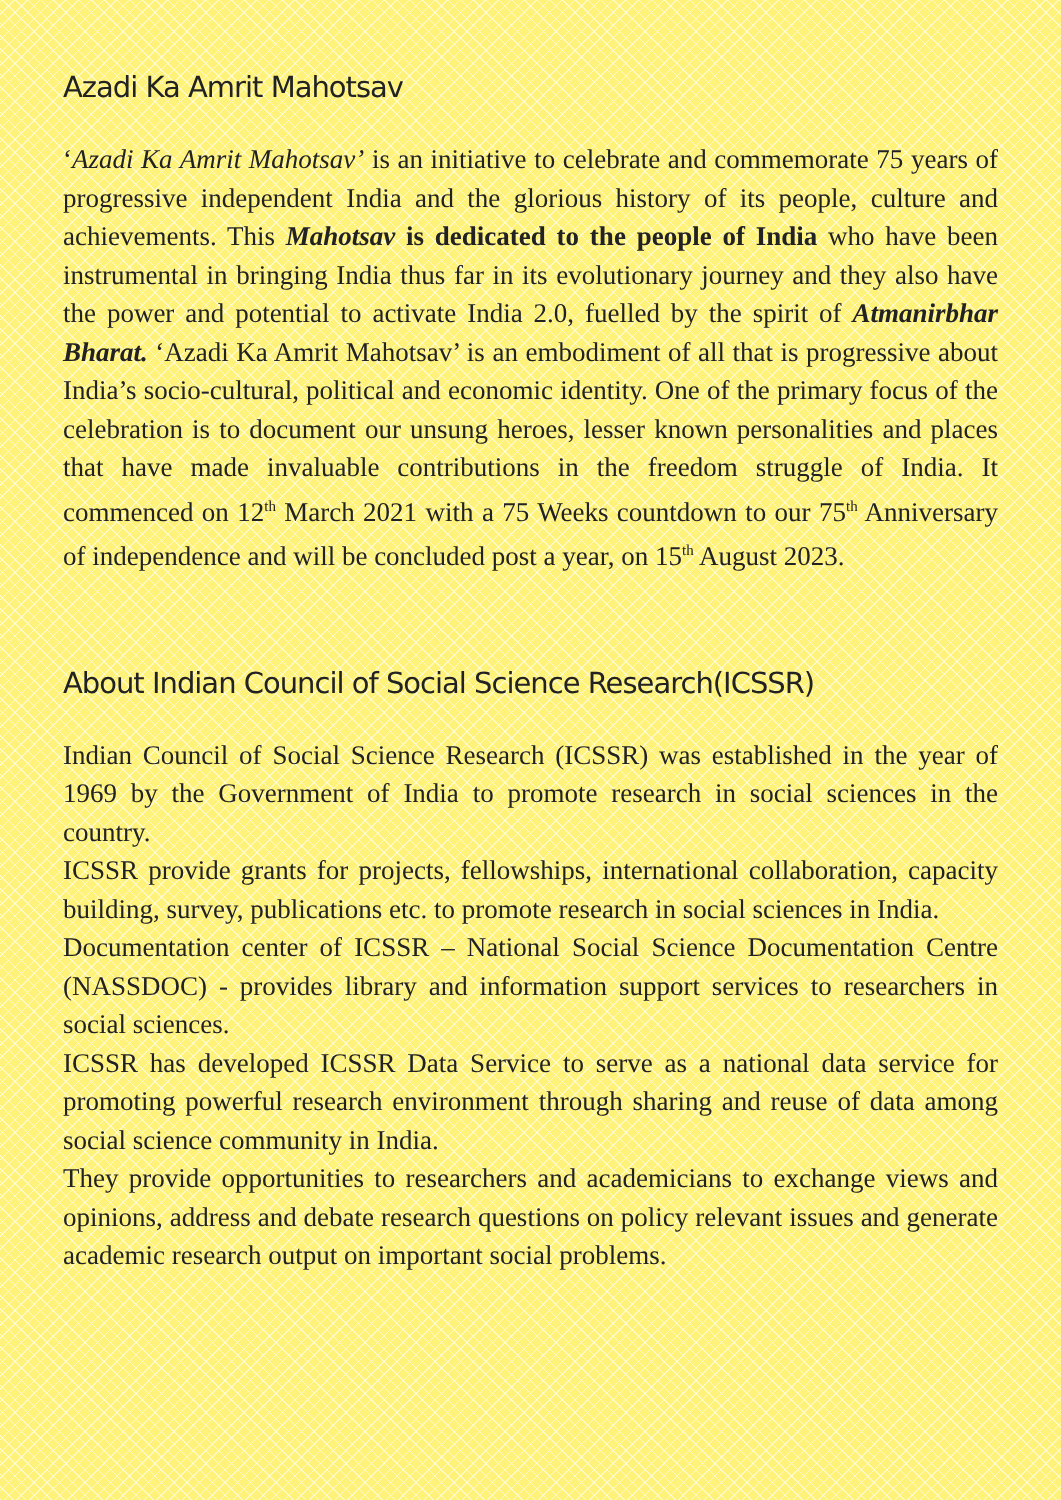Azadi Ka Amrit Mahotsav
‘Azadi Ka Amrit Mahotsav’ is an initiative to celebrate and commemorate 75 years of progressive independent India and the glorious history of its people, culture and achievements. This Mahotsav is dedicated to the people of India who have been instrumental in bringing India thus far in its evolutionary journey and they also have the power and potential to activate India 2.0, fuelled by the spirit of Atmanirbhar Bharat. ‘Azadi Ka Amrit Mahotsav’ is an embodiment of all that is progressive about India’s socio-cultural, political and economic identity. One of the primary focus of the celebration is to document our unsung heroes, lesser known personalities and places that have made invaluable contributions in the freedom struggle of India. It commenced on 12<sup>th</sup> March 2021 with a 75 Weeks countdown to our 75<sup>th</sup> Anniversary of independence and will be concluded post a year, on 15<sup>th</sup> August 2023.
About Indian Council of Social Science Research(ICSSR)
Indian Council of Social Science Research (ICSSR) was established in the year of 1969 by the Government of India to promote research in social sciences in the country.
ICSSR provide grants for projects, fellowships, international collaboration, capacity building, survey, publications etc. to promote research in social sciences in India.
Documentation center of ICSSR – National Social Science Documentation Centre (NASSDOC) - provides library and information support services to researchers in social sciences.
ICSSR has developed ICSSR Data Service to serve as a national data service for promoting powerful research environment through sharing and reuse of data among social science community in India.
They provide opportunities to researchers and academicians to exchange views and opinions, address and debate research questions on policy relevant issues and generate academic research output on important social problems.